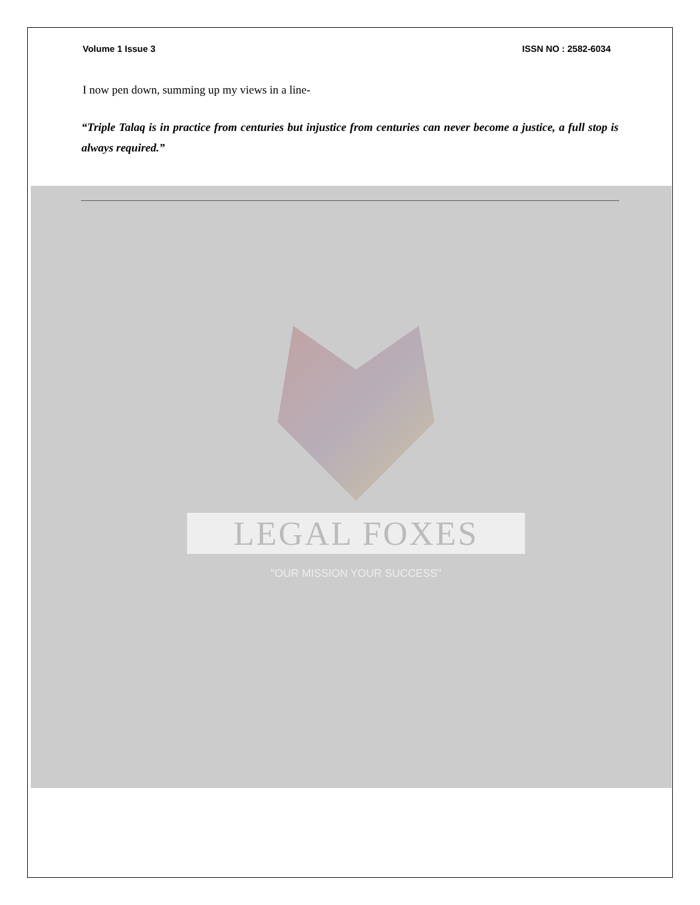Volume 1 Issue 3 ISSN NO : 2582-6034
I now pen down, summing up my views in a line-
“Triple Talaq is in practice from centuries but injustice from centuries can never become a justice, a full stop is always required.”
LEGAL FOXES
"OUR MISSION YOUR SUCCESS"